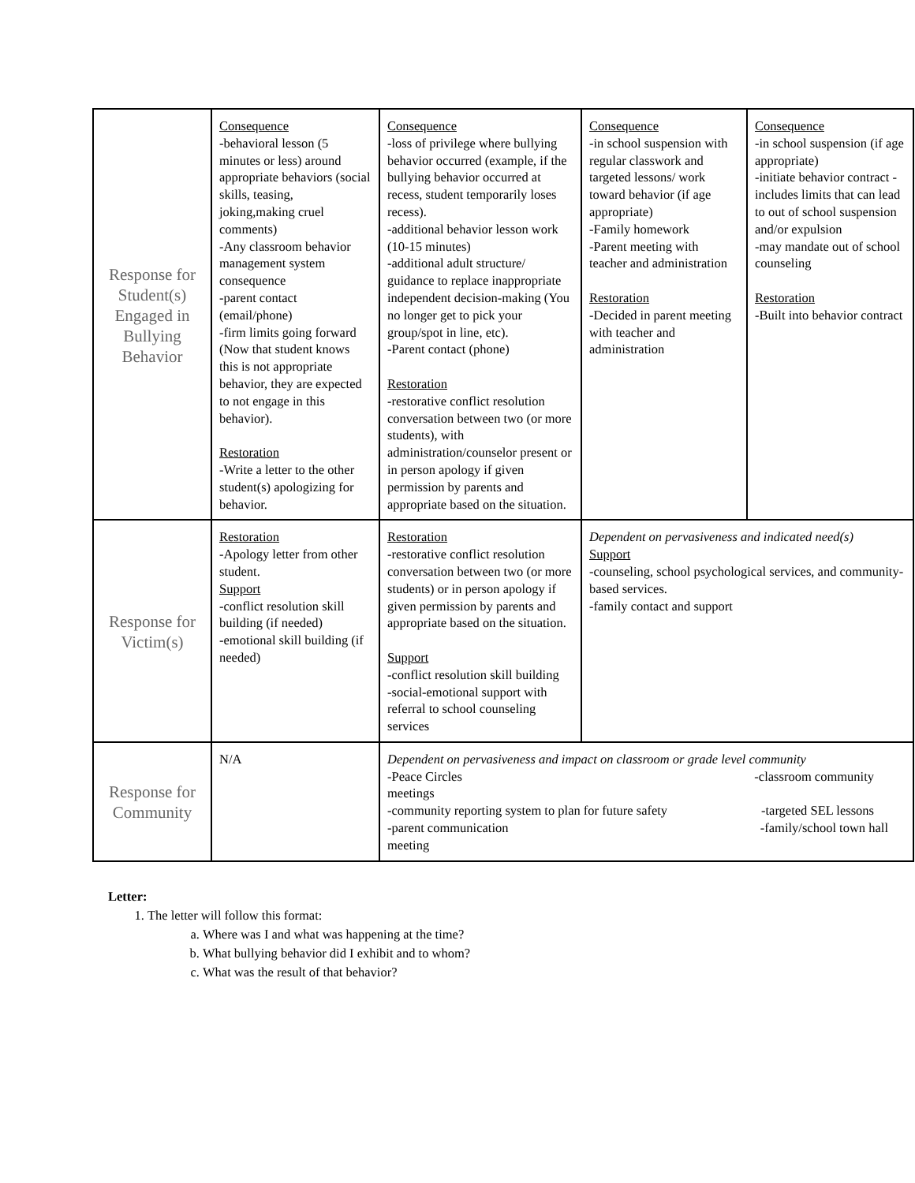| Response for Student(s) Engaged in Bullying Behavior | Consequence -behavioral lesson (5 minutes or less) around appropriate behaviors (social skills, teasing, joking,making cruel comments) -Any classroom behavior management system consequence -parent contact (email/phone) -firm limits going forward (Now that student knows this is not appropriate behavior, they are expected to not engage in this behavior). Restoration -Write a letter to the other student(s) apologizing for behavior. | Consequence -loss of privilege where bullying behavior occurred (example, if the bullying behavior occurred at recess, student temporarily loses recess). -additional behavior lesson work (10-15 minutes) -additional adult structure/ guidance to replace inappropriate independent decision-making (You no longer get to pick your group/spot in line, etc). -Parent contact (phone) Restoration -restorative conflict resolution conversation between two (or more students), with administration/counselor present or in person apology if given permission by parents and appropriate based on the situation. | Consequence -in school suspension with regular classwork and targeted lessons/ work toward behavior (if age appropriate) -Family homework -Parent meeting with teacher and administration Restoration -Decided in parent meeting with teacher and administration | Consequence -in school suspension (if age appropriate) -initiate behavior contract - includes limits that can lead to out of school suspension and/or expulsion -may mandate out of school counseling Restoration -Built into behavior contract |
| Response for Victim(s) | Restoration -Apology letter from other student. Support -conflict resolution skill building (if needed) -emotional skill building (if needed) | Restoration -restorative conflict resolution conversation between two (or more students) or in person apology if given permission by parents and appropriate based on the situation. Support -conflict resolution skill building -social-emotional support with referral to school counseling services | Dependent on pervasiveness and indicated need(s) Support -counseling, school psychological services, and community-based services. -family contact and support | |
| Response for Community | N/A | Dependent on pervasiveness and impact on classroom or grade level community -Peace Circles -classroom community meetings -community reporting system to plan for future safety -targeted SEL lessons -parent communication -family/school town hall meeting | | |
Letter:
1. The letter will follow this format:
a. Where was I and what was happening at the time?
b. What bullying behavior did I exhibit and to whom?
c. What was the result of that behavior?